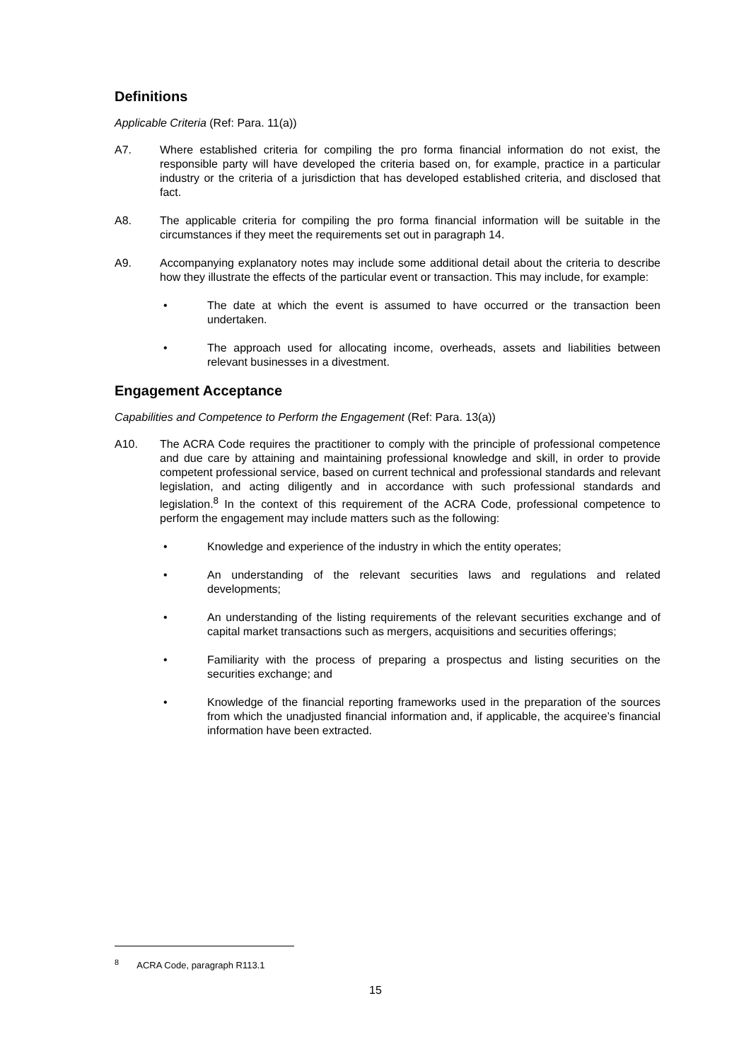Definitions
Applicable Criteria (Ref: Para. 11(a))
A7. Where established criteria for compiling the pro forma financial information do not exist, the responsible party will have developed the criteria based on, for example, practice in a particular industry or the criteria of a jurisdiction that has developed established criteria, and disclosed that fact.
A8. The applicable criteria for compiling the pro forma financial information will be suitable in the circumstances if they meet the requirements set out in paragraph 14.
A9. Accompanying explanatory notes may include some additional detail about the criteria to describe how they illustrate the effects of the particular event or transaction. This may include, for example:
• The date at which the event is assumed to have occurred or the transaction been undertaken.
• The approach used for allocating income, overheads, assets and liabilities between relevant businesses in a divestment.
Engagement Acceptance
Capabilities and Competence to Perform the Engagement (Ref: Para. 13(a))
A10. The ACRA Code requires the practitioner to comply with the principle of professional competence and due care by attaining and maintaining professional knowledge and skill, in order to provide competent professional service, based on current technical and professional standards and relevant legislation, and acting diligently and in accordance with such professional standards and legislation.<sup>8</sup> In the context of this requirement of the ACRA Code, professional competence to perform the engagement may include matters such as the following:
• Knowledge and experience of the industry in which the entity operates;
• An understanding of the relevant securities laws and regulations and related developments;
• An understanding of the listing requirements of the relevant securities exchange and of capital market transactions such as mergers, acquisitions and securities offerings;
• Familiarity with the process of preparing a prospectus and listing securities on the securities exchange; and
• Knowledge of the financial reporting frameworks used in the preparation of the sources from which the unadjusted financial information and, if applicable, the acquiree’s financial information have been extracted.
<sup>8</sup> ACRA Code, paragraph R113.1
15